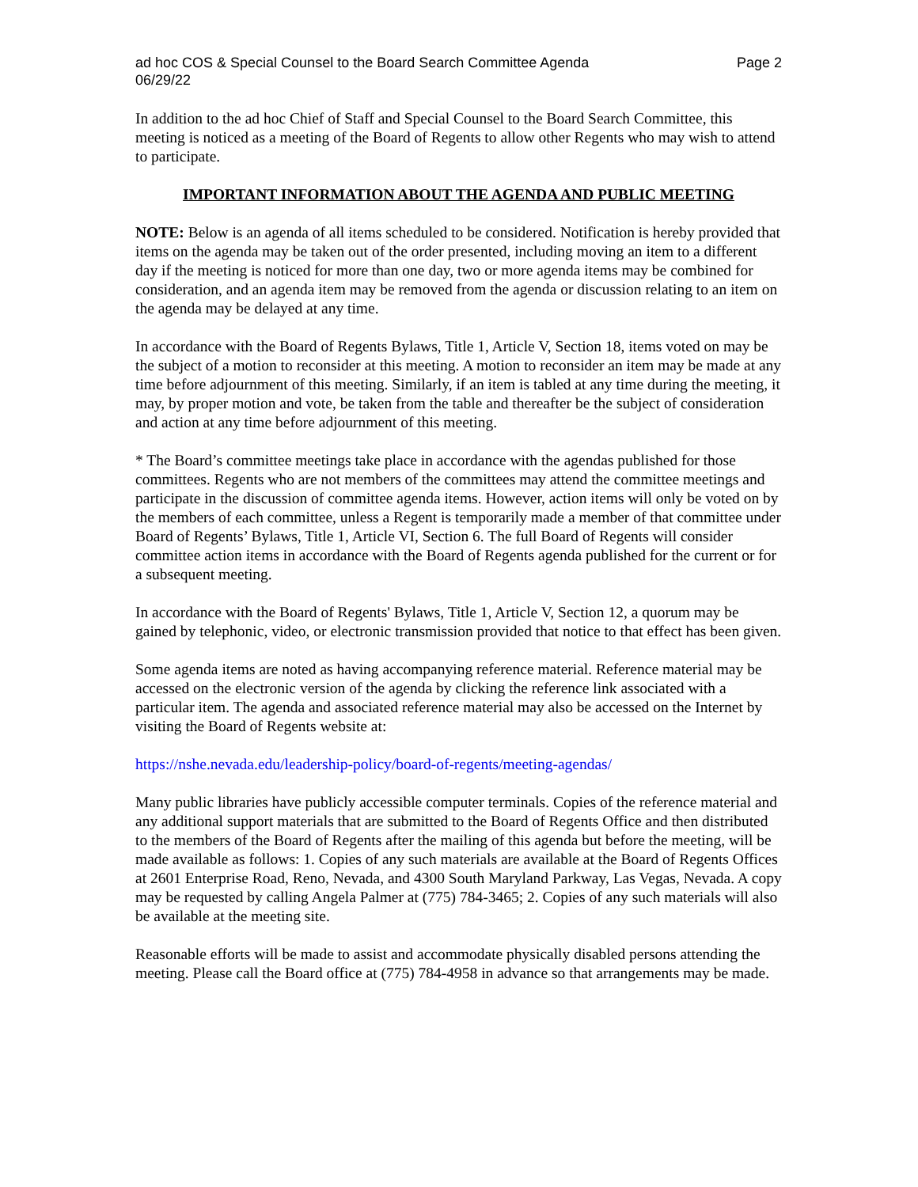ad hoc COS & Special Counsel to the Board Search Committee Agenda
06/29/22
Page 2
In addition to the ad hoc Chief of Staff and Special Counsel to the Board Search Committee, this meeting is noticed as a meeting of the Board of Regents to allow other Regents who may wish to attend to participate.
IMPORTANT INFORMATION ABOUT THE AGENDA AND PUBLIC MEETING
NOTE: Below is an agenda of all items scheduled to be considered. Notification is hereby provided that items on the agenda may be taken out of the order presented, including moving an item to a different day if the meeting is noticed for more than one day, two or more agenda items may be combined for consideration, and an agenda item may be removed from the agenda or discussion relating to an item on the agenda may be delayed at any time.
In accordance with the Board of Regents Bylaws, Title 1, Article V, Section 18, items voted on may be the subject of a motion to reconsider at this meeting. A motion to reconsider an item may be made at any time before adjournment of this meeting. Similarly, if an item is tabled at any time during the meeting, it may, by proper motion and vote, be taken from the table and thereafter be the subject of consideration and action at any time before adjournment of this meeting.
* The Board’s committee meetings take place in accordance with the agendas published for those committees. Regents who are not members of the committees may attend the committee meetings and participate in the discussion of committee agenda items. However, action items will only be voted on by the members of each committee, unless a Regent is temporarily made a member of that committee under Board of Regents’ Bylaws, Title 1, Article VI, Section 6. The full Board of Regents will consider committee action items in accordance with the Board of Regents agenda published for the current or for a subsequent meeting.
In accordance with the Board of Regents' Bylaws, Title 1, Article V, Section 12, a quorum may be gained by telephonic, video, or electronic transmission provided that notice to that effect has been given.
Some agenda items are noted as having accompanying reference material. Reference material may be accessed on the electronic version of the agenda by clicking the reference link associated with a particular item. The agenda and associated reference material may also be accessed on the Internet by visiting the Board of Regents website at:
https://nshe.nevada.edu/leadership-policy/board-of-regents/meeting-agendas/
Many public libraries have publicly accessible computer terminals. Copies of the reference material and any additional support materials that are submitted to the Board of Regents Office and then distributed to the members of the Board of Regents after the mailing of this agenda but before the meeting, will be made available as follows: 1. Copies of any such materials are available at the Board of Regents Offices at 2601 Enterprise Road, Reno, Nevada, and 4300 South Maryland Parkway, Las Vegas, Nevada. A copy may be requested by calling Angela Palmer at (775) 784-3465; 2. Copies of any such materials will also be available at the meeting site.
Reasonable efforts will be made to assist and accommodate physically disabled persons attending the meeting. Please call the Board office at (775) 784-4958 in advance so that arrangements may be made.